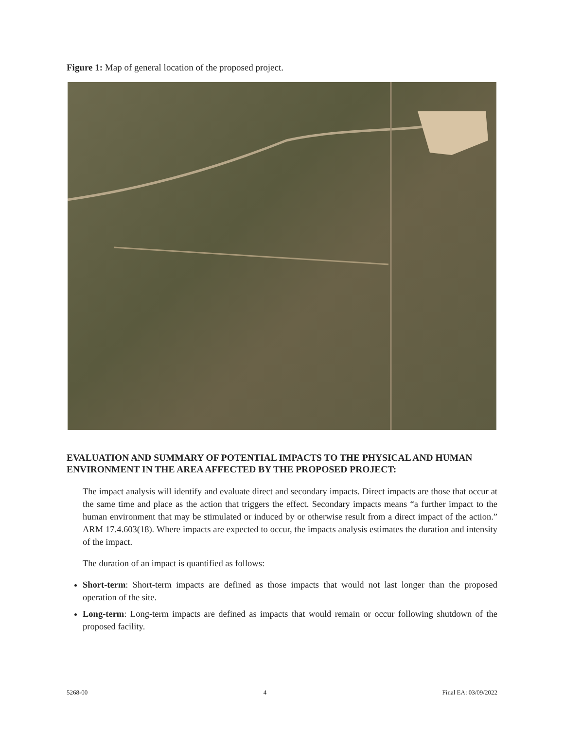Figure 1: Map of general location of the proposed project.
EVALUATION AND SUMMARY OF POTENTIAL IMPACTS TO THE PHYSICAL AND HUMAN ENVIRONMENT IN THE AREA AFFECTED BY THE PROPOSED PROJECT:
The impact analysis will identify and evaluate direct and secondary impacts. Direct impacts are those that occur at the same time and place as the action that triggers the effect. Secondary impacts means “a further impact to the human environment that may be stimulated or induced by or otherwise result from a direct impact of the action.” ARM 17.4.603(18). Where impacts are expected to occur, the impacts analysis estimates the duration and intensity of the impact.
The duration of an impact is quantified as follows:
Short-term: Short-term impacts are defined as those impacts that would not last longer than the proposed operation of the site.
Long-term: Long-term impacts are defined as impacts that would remain or occur following shutdown of the proposed facility.
5268-00 4 Final EA: 03/09/2022